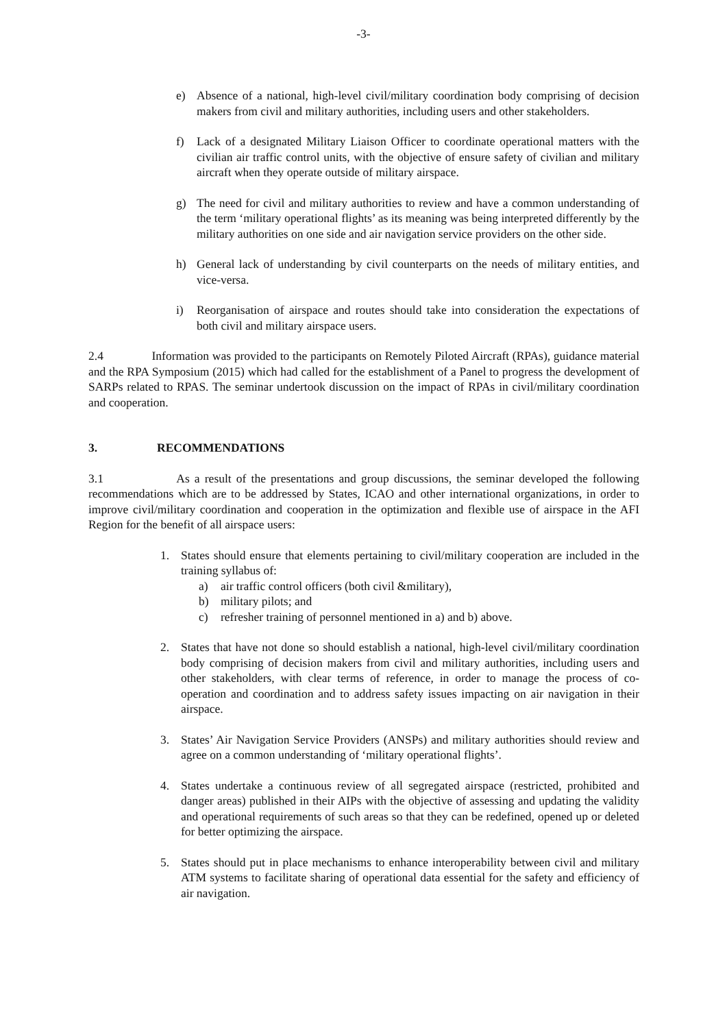-3-
e) Absence of a national, high-level civil/military coordination body comprising of decision makers from civil and military authorities, including users and other stakeholders.
f) Lack of a designated Military Liaison Officer to coordinate operational matters with the civilian air traffic control units, with the objective of ensure safety of civilian and military aircraft when they operate outside of military airspace.
g) The need for civil and military authorities to review and have a common understanding of the term ‘military operational flights’ as its meaning was being interpreted differently by the military authorities on one side and air navigation service providers on the other side.
h) General lack of understanding by civil counterparts on the needs of military entities, and vice-versa.
i) Reorganisation of airspace and routes should take into consideration the expectations of both civil and military airspace users.
2.4 Information was provided to the participants on Remotely Piloted Aircraft (RPAs), guidance material and the RPA Symposium (2015) which had called for the establishment of a Panel to progress the development of SARPs related to RPAS. The seminar undertook discussion on the impact of RPAs in civil/military coordination and cooperation.
3. RECOMMENDATIONS
3.1 As a result of the presentations and group discussions, the seminar developed the following recommendations which are to be addressed by States, ICAO and other international organizations, in order to improve civil/military coordination and cooperation in the optimization and flexible use of airspace in the AFI Region for the benefit of all airspace users:
1. States should ensure that elements pertaining to civil/military cooperation are included in the training syllabus of:
a) air traffic control officers (both civil &military),
b) military pilots; and
c) refresher training of personnel mentioned in a) and b) above.
2. States that have not done so should establish a national, high-level civil/military coordination body comprising of decision makers from civil and military authorities, including users and other stakeholders, with clear terms of reference, in order to manage the process of co-operation and coordination and to address safety issues impacting on air navigation in their airspace.
3. States’ Air Navigation Service Providers (ANSPs) and military authorities should review and agree on a common understanding of ‘military operational flights’.
4. States undertake a continuous review of all segregated airspace (restricted, prohibited and danger areas) published in their AIPs with the objective of assessing and updating the validity and operational requirements of such areas so that they can be redefined, opened up or deleted for better optimizing the airspace.
5. States should put in place mechanisms to enhance interoperability between civil and military ATM systems to facilitate sharing of operational data essential for the safety and efficiency of air navigation.